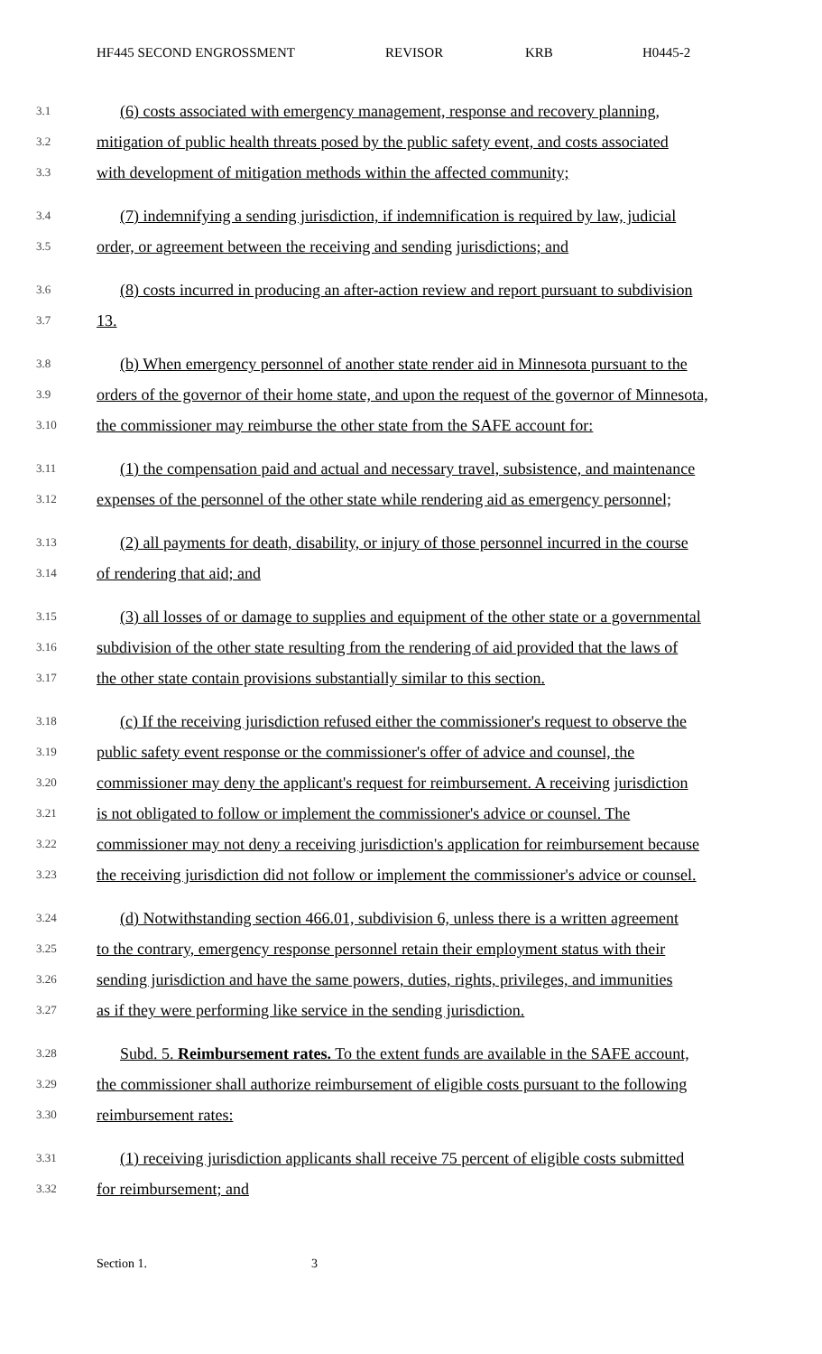HF445 SECOND ENGROSSMENT REVISOR KRB H0445-2
3.1 (6) costs associated with emergency management, response and recovery planning,
3.2 mitigation of public health threats posed by the public safety event, and costs associated
3.3 with development of mitigation methods within the affected community;
3.4 (7) indemnifying a sending jurisdiction, if indemnification is required by law, judicial
3.5 order, or agreement between the receiving and sending jurisdictions; and
3.6 (8) costs incurred in producing an after-action review and report pursuant to subdivision
3.7 13.
3.8 (b) When emergency personnel of another state render aid in Minnesota pursuant to the
3.9 orders of the governor of their home state, and upon the request of the governor of Minnesota,
3.10 the commissioner may reimburse the other state from the SAFE account for:
3.11 (1) the compensation paid and actual and necessary travel, subsistence, and maintenance
3.12 expenses of the personnel of the other state while rendering aid as emergency personnel;
3.13 (2) all payments for death, disability, or injury of those personnel incurred in the course
3.14 of rendering that aid; and
3.15 (3) all losses of or damage to supplies and equipment of the other state or a governmental
3.16 subdivision of the other state resulting from the rendering of aid provided that the laws of
3.17 the other state contain provisions substantially similar to this section.
3.18 (c) If the receiving jurisdiction refused either the commissioner's request to observe the
3.19 public safety event response or the commissioner's offer of advice and counsel, the
3.20 commissioner may deny the applicant's request for reimbursement. A receiving jurisdiction
3.21 is not obligated to follow or implement the commissioner's advice or counsel. The
3.22 commissioner may not deny a receiving jurisdiction's application for reimbursement because
3.23 the receiving jurisdiction did not follow or implement the commissioner's advice or counsel.
3.24 (d) Notwithstanding section 466.01, subdivision 6, unless there is a written agreement
3.25 to the contrary, emergency response personnel retain their employment status with their
3.26 sending jurisdiction and have the same powers, duties, rights, privileges, and immunities
3.27 as if they were performing like service in the sending jurisdiction.
3.28 Subd. 5. Reimbursement rates. To the extent funds are available in the SAFE account,
3.29 the commissioner shall authorize reimbursement of eligible costs pursuant to the following
3.30 reimbursement rates:
3.31 (1) receiving jurisdiction applicants shall receive 75 percent of eligible costs submitted
3.32 for reimbursement; and
Section 1. 3